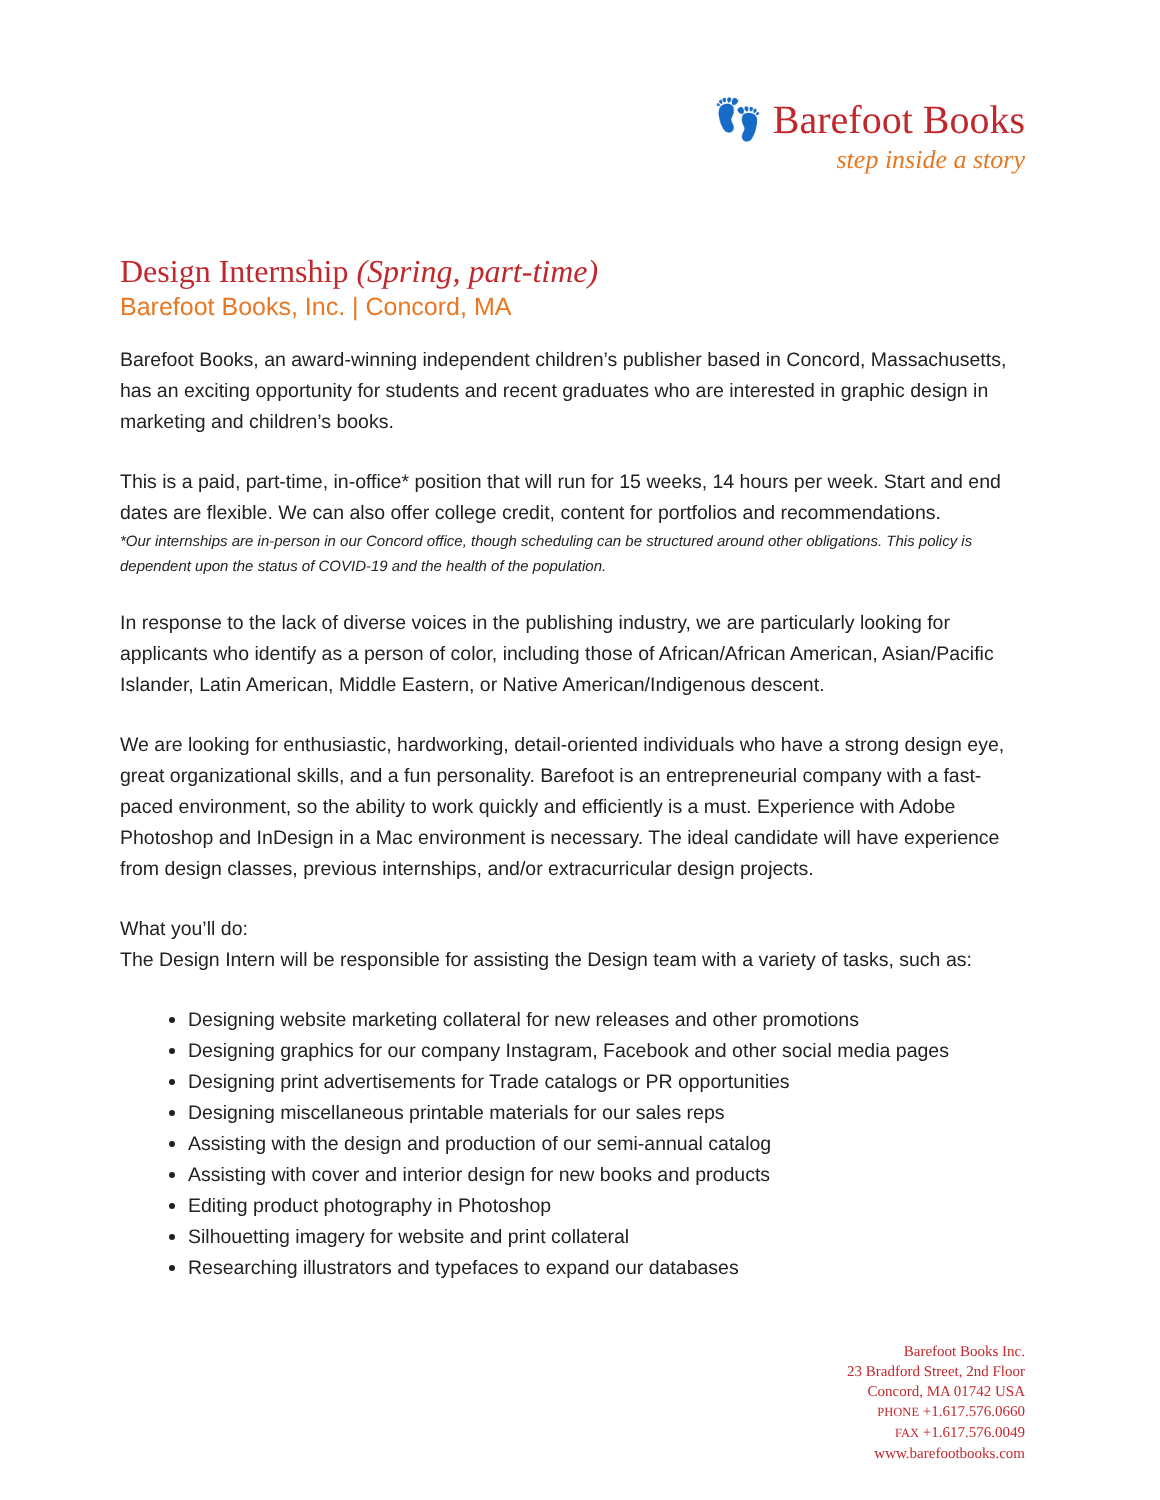👣 Barefoot Books
step inside a story
Design Internship (Spring, part-time)
Barefoot Books, Inc. | Concord, MA
Barefoot Books, an award-winning independent children’s publisher based in Concord, Massachusetts, has an exciting opportunity for students and recent graduates who are interested in graphic design in marketing and children’s books.
This is a paid, part-time, in-office* position that will run for 15 weeks, 14 hours per week. Start and end dates are flexible. We can also offer college credit, content for portfolios and recommendations.
*Our internships are in-person in our Concord office, though scheduling can be structured around other obligations. This policy is dependent upon the status of COVID-19 and the health of the population.
In response to the lack of diverse voices in the publishing industry, we are particularly looking for applicants who identify as a person of color, including those of African/African American, Asian/Pacific Islander, Latin American, Middle Eastern, or Native American/Indigenous descent.
We are looking for enthusiastic, hardworking, detail-oriented individuals who have a strong design eye, great organizational skills, and a fun personality. Barefoot is an entrepreneurial company with a fast-paced environment, so the ability to work quickly and efficiently is a must. Experience with Adobe Photoshop and InDesign in a Mac environment is necessary. The ideal candidate will have experience from design classes, previous internships, and/or extracurricular design projects.
What you’ll do:
The Design Intern will be responsible for assisting the Design team with a variety of tasks, such as:
Designing website marketing collateral for new releases and other promotions
Designing graphics for our company Instagram, Facebook and other social media pages
Designing print advertisements for Trade catalogs or PR opportunities
Designing miscellaneous printable materials for our sales reps
Assisting with the design and production of our semi-annual catalog
Assisting with cover and interior design for new books and products
Editing product photography in Photoshop
Silhouetting imagery for website and print collateral
Researching illustrators and typefaces to expand our databases
Barefoot Books Inc.
23 Bradford Street, 2nd Floor
Concord, MA 01742 USA
PHONE +1.617.576.0660
FAX +1.617.576.0049
www.barefootbooks.com